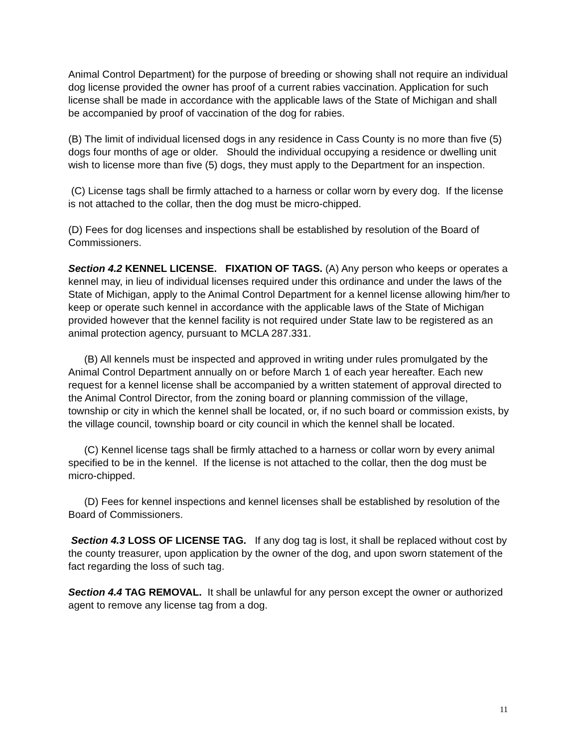Animal Control Department) for the purpose of breeding or showing shall not require an individual dog license provided the owner has proof of a current rabies vaccination. Application for such license shall be made in accordance with the applicable laws of the State of Michigan and shall be accompanied by proof of vaccination of the dog for rabies.
(B) The limit of individual licensed dogs in any residence in Cass County is no more than five (5) dogs four months of age or older. Should the individual occupying a residence or dwelling unit wish to license more than five (5) dogs, they must apply to the Department for an inspection.
(C) License tags shall be firmly attached to a harness or collar worn by every dog. If the license is not attached to the collar, then the dog must be micro-chipped.
(D) Fees for dog licenses and inspections shall be established by resolution of the Board of Commissioners.
Section 4.2 KENNEL LICENSE. FIXATION OF TAGS. (A) Any person who keeps or operates a kennel may, in lieu of individual licenses required under this ordinance and under the laws of the State of Michigan, apply to the Animal Control Department for a kennel license allowing him/her to keep or operate such kennel in accordance with the applicable laws of the State of Michigan provided however that the kennel facility is not required under State law to be registered as an animal protection agency, pursuant to MCLA 287.331.
(B) All kennels must be inspected and approved in writing under rules promulgated by the Animal Control Department annually on or before March 1 of each year hereafter. Each new request for a kennel license shall be accompanied by a written statement of approval directed to the Animal Control Director, from the zoning board or planning commission of the village, township or city in which the kennel shall be located, or, if no such board or commission exists, by the village council, township board or city council in which the kennel shall be located.
(C) Kennel license tags shall be firmly attached to a harness or collar worn by every animal specified to be in the kennel. If the license is not attached to the collar, then the dog must be micro-chipped.
(D) Fees for kennel inspections and kennel licenses shall be established by resolution of the Board of Commissioners.
Section 4.3 LOSS OF LICENSE TAG. If any dog tag is lost, it shall be replaced without cost by the county treasurer, upon application by the owner of the dog, and upon sworn statement of the fact regarding the loss of such tag.
Section 4.4 TAG REMOVAL. It shall be unlawful for any person except the owner or authorized agent to remove any license tag from a dog.
11